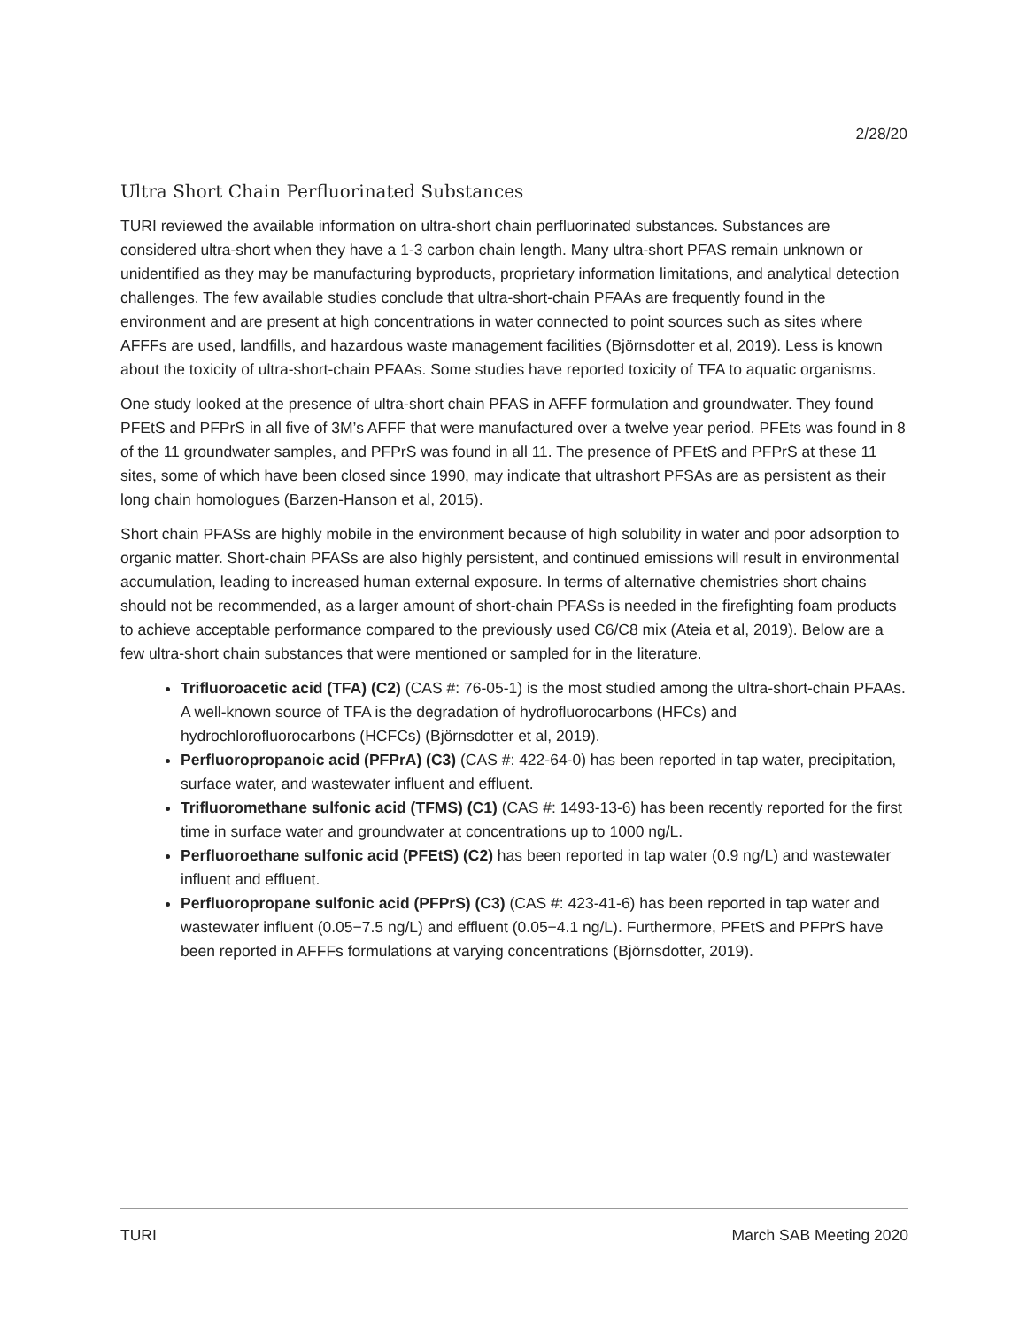2/28/20
Ultra Short Chain Perfluorinated Substances
TURI reviewed the available information on ultra-short chain perfluorinated substances. Substances are considered ultra-short when they have a 1-3 carbon chain length. Many ultra-short PFAS remain unknown or unidentified as they may be manufacturing byproducts, proprietary information limitations, and analytical detection challenges. The few available studies conclude that ultra-short-chain PFAAs are frequently found in the environment and are present at high concentrations in water connected to point sources such as sites where AFFFs are used, landfills, and hazardous waste management facilities (Björnsdotter et al, 2019). Less is known about the toxicity of ultra-short-chain PFAAs. Some studies have reported toxicity of TFA to aquatic organisms.
One study looked at the presence of ultra-short chain PFAS in AFFF formulation and groundwater. They found PFEtS and PFPrS in all five of 3M’s AFFF that were manufactured over a twelve year period. PFEts was found in 8 of the 11 groundwater samples, and PFPrS was found in all 11. The presence of PFEtS and PFPrS at these 11 sites, some of which have been closed since 1990, may indicate that ultrashort PFSAs are as persistent as their long chain homologues (Barzen-Hanson et al, 2015).
Short chain PFASs are highly mobile in the environment because of high solubility in water and poor adsorption to organic matter. Short-chain PFASs are also highly persistent, and continued emissions will result in environmental accumulation, leading to increased human external exposure. In terms of alternative chemistries short chains should not be recommended, as a larger amount of short-chain PFASs is needed in the firefighting foam products to achieve acceptable performance compared to the previously used C6/C8 mix (Ateia et al, 2019). Below are a few ultra-short chain substances that were mentioned or sampled for in the literature.
Trifluoroacetic acid (TFA) (C2) (CAS #: 76-05-1) is the most studied among the ultra-short-chain PFAAs. A well-known source of TFA is the degradation of hydrofluorocarbons (HFCs) and hydrochlorofluorocarbons (HCFCs) (Björnsdotter et al, 2019).
Perfluoropropanoic acid (PFPrA) (C3) (CAS #: 422-64-0) has been reported in tap water, precipitation, surface water, and wastewater influent and effluent.
Trifluoromethane sulfonic acid (TFMS) (C1) (CAS #: 1493-13-6) has been recently reported for the first time in surface water and groundwater at concentrations up to 1000 ng/L.
Perfluoroethane sulfonic acid (PFEtS) (C2) has been reported in tap water (0.9 ng/L) and wastewater influent and effluent.
Perfluoropropane sulfonic acid (PFPrS) (C3) (CAS #: 423-41-6) has been reported in tap water and wastewater influent (0.05−7.5 ng/L) and effluent (0.05−4.1 ng/L). Furthermore, PFEtS and PFPrS have been reported in AFFFs formulations at varying concentrations (Björnsdotter, 2019).
TURI March SAB Meeting 2020